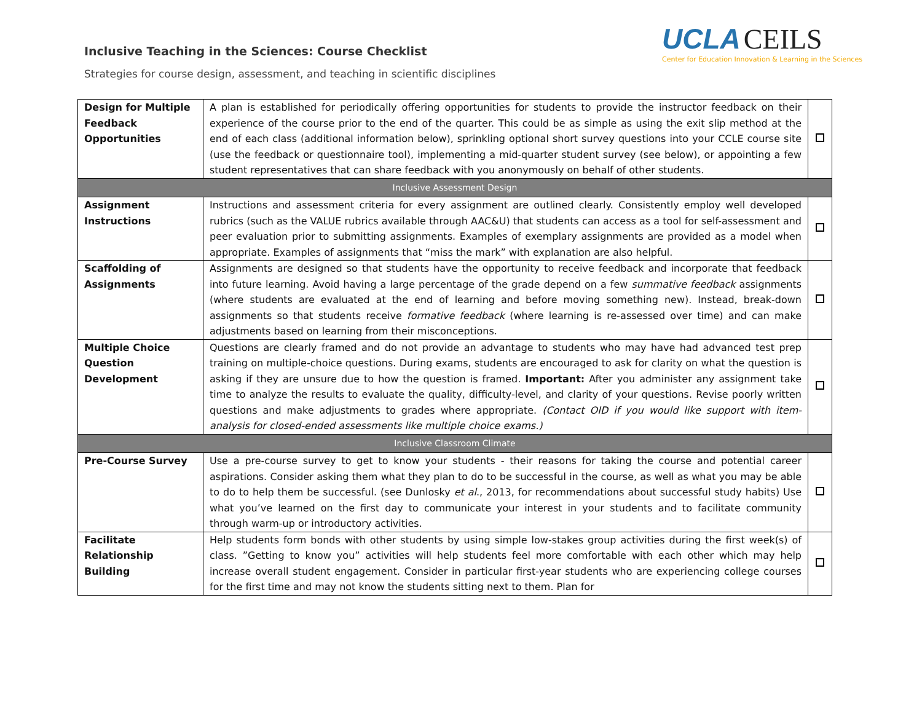Inclusive Teaching in the Sciences: Course Checklist
UCLA CEILS
Center for Education Innovation & Learning in the Sciences
Strategies for course design, assessment, and teaching in scientific disciplines
| Design for Multiple Feedback Opportunities | A plan is established for periodically offering opportunities for students to provide the instructor feedback on their experience of the course prior to the end of the quarter. This could be as simple as using the exit slip method at the end of each class (additional information below), sprinkling optional short survey questions into your CCLE course site (use the feedback or questionnaire tool), implementing a mid-quarter student survey (see below), or appointing a few student representatives that can share feedback with you anonymously on behalf of other students. | |
| Inclusive Assessment Design | | |
| Assignment Instructions | Instructions and assessment criteria for every assignment are outlined clearly. Consistently employ well developed rubrics (such as the VALUE rubrics available through AAC&U) that students can access as a tool for self-assessment and peer evaluation prior to submitting assignments. Examples of exemplary assignments are provided as a model when appropriate. Examples of assignments that “miss the mark” with explanation are also helpful. | |
| Scaffolding of Assignments | Assignments are designed so that students have the opportunity to receive feedback and incorporate that feedback into future learning. Avoid having a large percentage of the grade depend on a few summative feedback assignments (where students are evaluated at the end of learning and before moving something new). Instead, break-down assignments so that students receive formative feedback (where learning is re-assessed over time) and can make adjustments based on learning from their misconceptions. | |
| Multiple Choice Question Development | Questions are clearly framed and do not provide an advantage to students who may have had advanced test prep training on multiple-choice questions. During exams, students are encouraged to ask for clarity on what the question is asking if they are unsure due to how the question is framed. Important: After you administer any assignment take time to analyze the results to evaluate the quality, difficulty-level, and clarity of your questions. Revise poorly written questions and make adjustments to grades where appropriate. (Contact OID if you would like support with item-analysis for closed-ended assessments like multiple choice exams.) | |
| Inclusive Classroom Climate | | |
| Pre-Course Survey | Use a pre-course survey to get to know your students - their reasons for taking the course and potential career aspirations. Consider asking them what they plan to do to be successful in the course, as well as what you may be able to do to help them be successful. (see Dunlosky et al ., 2013, for recommendations about successful study habits) Use what you’ve learned on the first day to communicate your interest in your students and to facilitate community through warm-up or introductory activities. | |
| Facilitate Relationship Building | Help students form bonds with other students by using simple low-stakes group activities during the first week(s) of class. ”Getting to know you” activities will help students feel more comfortable with each other which may help increase overall student engagement. Consider in particular first-year students who are experiencing college courses for the first time and may not know the students sitting next to them. Plan for | |